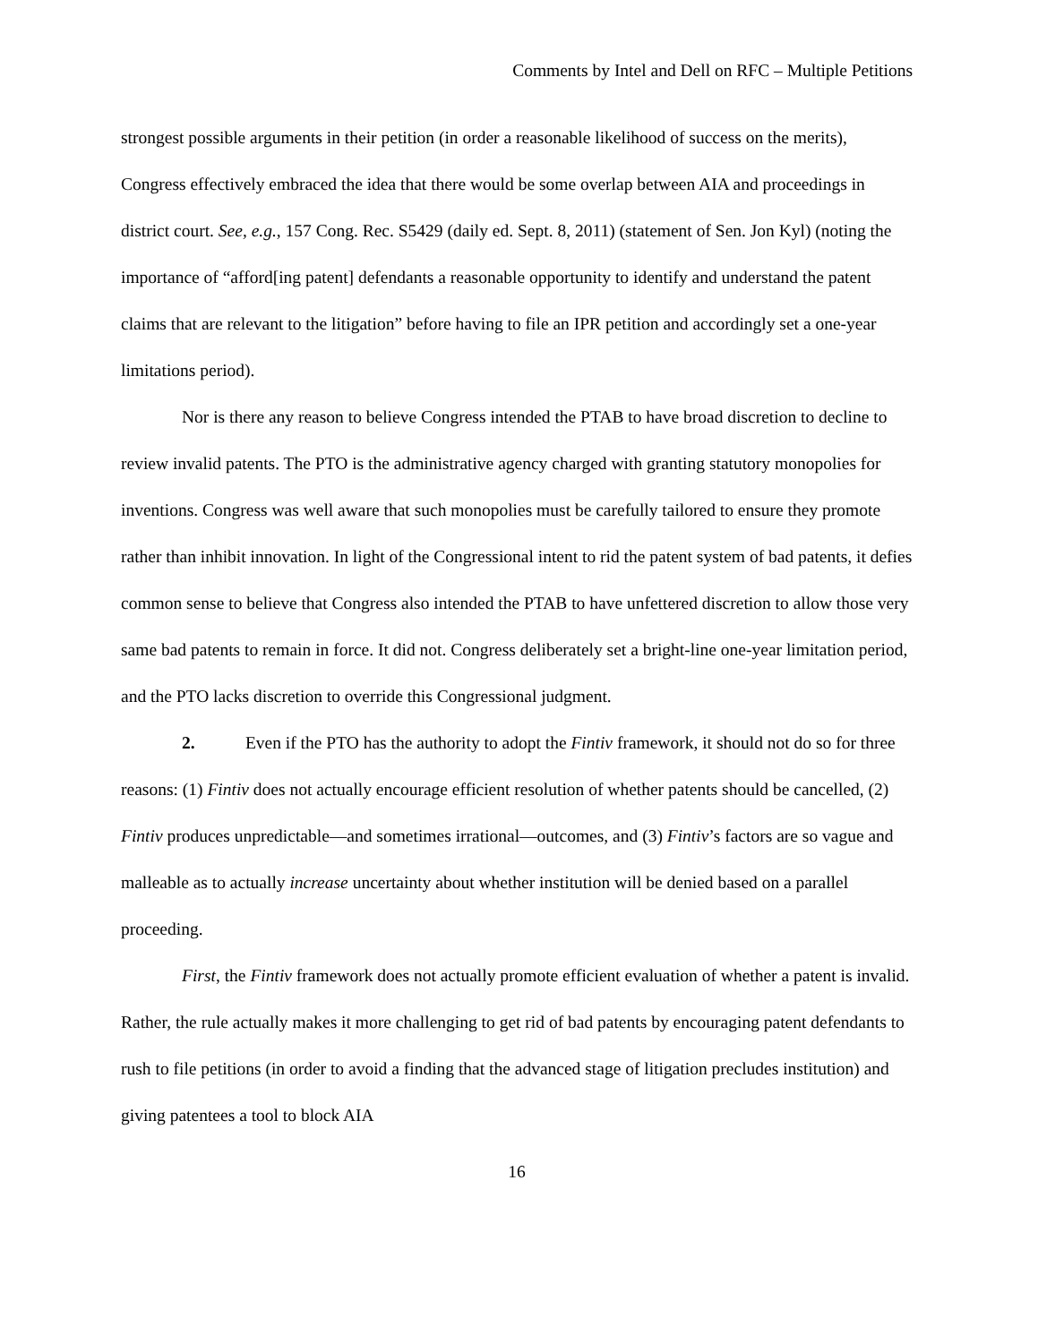Comments by Intel and Dell on RFC – Multiple Petitions
strongest possible arguments in their petition (in order a reasonable likelihood of success on the merits), Congress effectively embraced the idea that there would be some overlap between AIA and proceedings in district court. See, e.g., 157 Cong. Rec. S5429 (daily ed. Sept. 8, 2011) (statement of Sen. Jon Kyl) (noting the importance of “afford[ing patent] defendants a reasonable opportunity to identify and understand the patent claims that are relevant to the litigation” before having to file an IPR petition and accordingly set a one-year limitations period).
Nor is there any reason to believe Congress intended the PTAB to have broad discretion to decline to review invalid patents. The PTO is the administrative agency charged with granting statutory monopolies for inventions. Congress was well aware that such monopolies must be carefully tailored to ensure they promote rather than inhibit innovation. In light of the Congressional intent to rid the patent system of bad patents, it defies common sense to believe that Congress also intended the PTAB to have unfettered discretion to allow those very same bad patents to remain in force. It did not. Congress deliberately set a bright-line one-year limitation period, and the PTO lacks discretion to override this Congressional judgment.
2. Even if the PTO has the authority to adopt the Fintiv framework, it should not do so for three reasons: (1) Fintiv does not actually encourage efficient resolution of whether patents should be cancelled, (2) Fintiv produces unpredictable—and sometimes irrational—outcomes, and (3) Fintiv’s factors are so vague and malleable as to actually increase uncertainty about whether institution will be denied based on a parallel proceeding.
First, the Fintiv framework does not actually promote efficient evaluation of whether a patent is invalid. Rather, the rule actually makes it more challenging to get rid of bad patents by encouraging patent defendants to rush to file petitions (in order to avoid a finding that the advanced stage of litigation precludes institution) and giving patentees a tool to block AIA
16